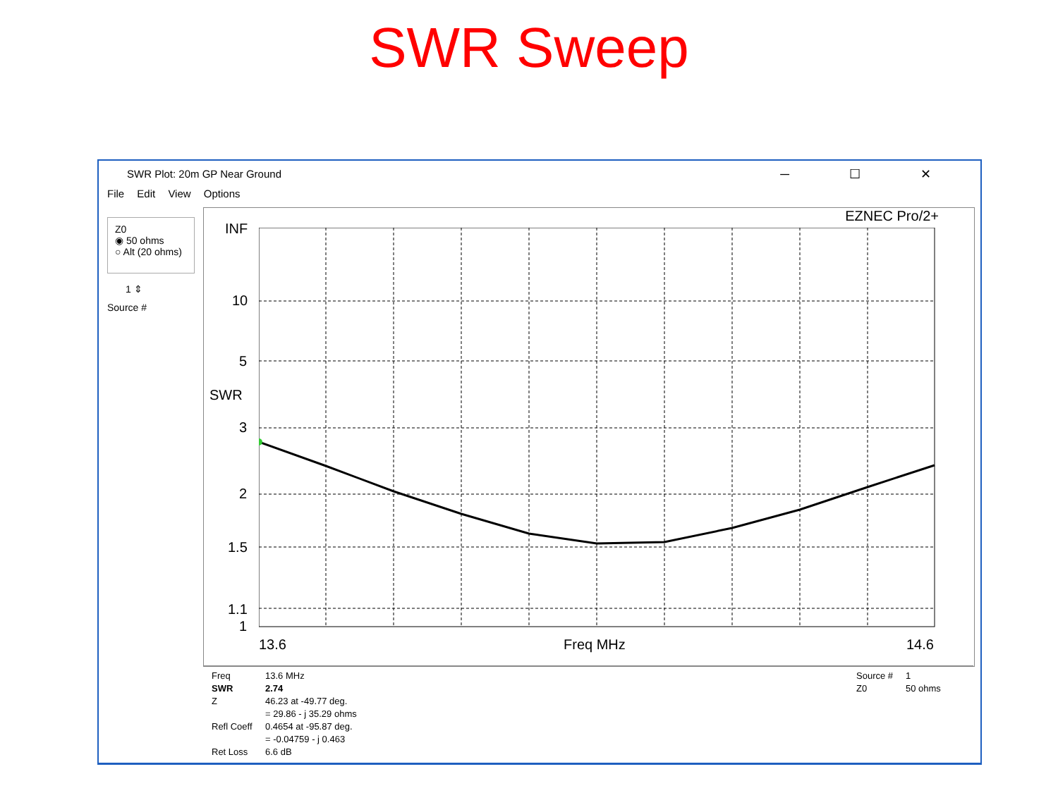SWR Sweep
SWR Plot: 20m GP Near Ground ─ ☐ ✕
File Edit View Options
Z0
◉ 50 ohms
○ Alt (20 ohms)
1 ⇕
Source #
EZNEC Pro/2+
INF
10
5
SWR
3
2
1.5
1.1
1
13.6 Freq MHz 14.6
Freq
SWR
Z
Refl Coeff
Ret Loss
13.6 MHz
2.74
46.23 at -49.77 deg.
= 29.86 - j 35.29 ohms
0.4654 at -95.87 deg.
= -0.04759 - j 0.463
6.6 dB
Source #
Z0
1
50 ohms